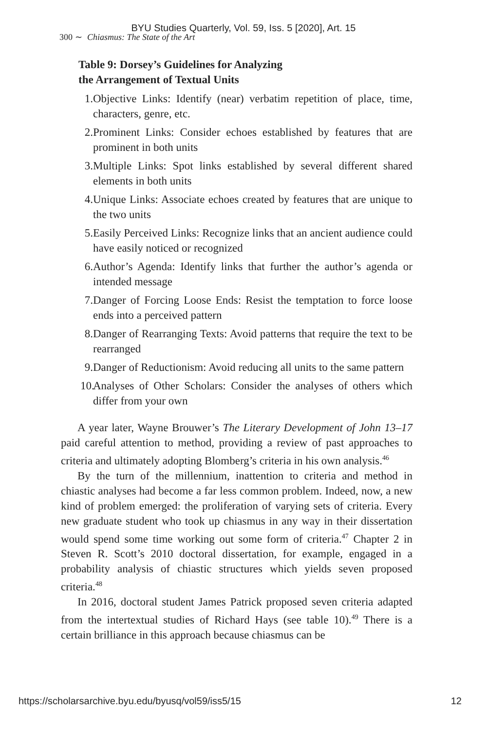BYU Studies Quarterly, Vol. 59, Iss. 5 [2020], Art. 15
300 ∼ Chiasmus: The State of the Art
Table 9: Dorsey’s Guidelines for Analyzing
the Arrangement of Textual Units
1. Objective Links: Identify (near) verbatim repetition of place, time, characters, genre, etc.
2. Prominent Links: Consider echoes established by features that are prominent in both units
3. Multiple Links: Spot links established by several different shared elements in both units
4. Unique Links: Associate echoes created by features that are unique to the two units
5. Easily Perceived Links: Recognize links that an ancient audience could have easily noticed or recognized
6. Author’s Agenda: Identify links that further the author’s agenda or intended message
7. Danger of Forcing Loose Ends: Resist the temptation to force loose ends into a perceived pattern
8. Danger of Rearranging Texts: Avoid patterns that require the text to be rearranged
9. Danger of Reductionism: Avoid reducing all units to the same pattern
10. Analyses of Other Scholars: Consider the analyses of others which differ from your own
A year later, Wayne Brouwer’s The Literary Development of John 13–17 paid careful attention to method, providing a review of past approaches to criteria and ultimately adopting Blomberg’s criteria in his own analysis.<sup>46</sup>
By the turn of the millennium, inattention to criteria and method in chiastic analyses had become a far less common problem. Indeed, now, a new kind of problem emerged: the proliferation of varying sets of criteria. Every new graduate student who took up chiasmus in any way in their dissertation would spend some time working out some form of criteria.<sup>47</sup> Chapter 2 in Steven R. Scott’s 2010 doctoral dissertation, for example, engaged in a probability analysis of chiastic structures which yields seven proposed criteria.<sup>48</sup>
In 2016, doctoral student James Patrick proposed seven criteria adapted from the intertextual studies of Richard Hays (see table 10).<sup>49</sup> There is a certain brilliance in this approach because chiasmus can be
https://scholarsarchive.byu.edu/byusq/vol59/iss5/15 12